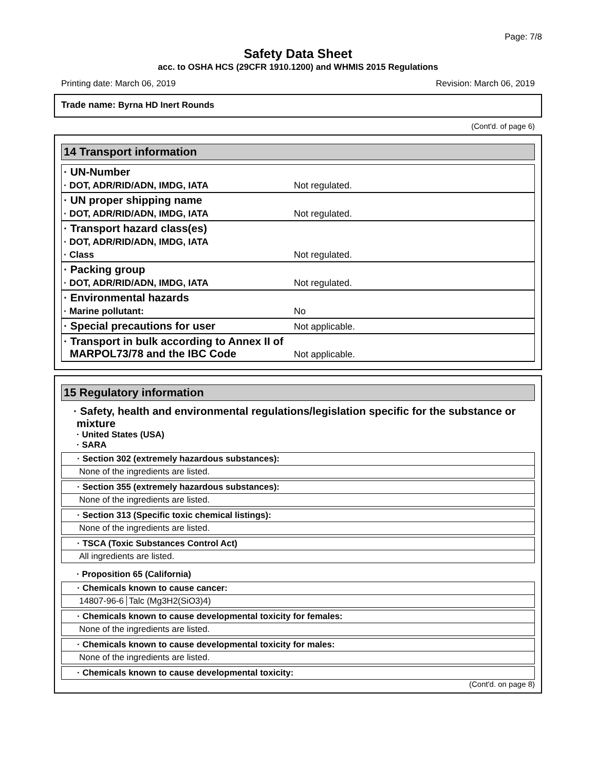Page: 7/8
Safety Data Sheet
acc. to OSHA HCS (29CFR 1910.1200) and WHMIS 2015 Regulations
Printing date: March 06, 2019 Revision: March 06, 2019
Trade name: Byrna HD Inert Rounds
(Cont'd. of page 6)
14 Transport information
| · UN-Number | |
| · DOT, ADR/RID/ADN, IMDG, IATA | Not regulated. |
| · UN proper shipping name | |
| · DOT, ADR/RID/ADN, IMDG, IATA | Not regulated. |
| · Transport hazard class(es) | |
| · DOT, ADR/RID/ADN, IMDG, IATA | |
| · Class | Not regulated. |
| · Packing group | |
| · DOT, ADR/RID/ADN, IMDG, IATA | Not regulated. |
| · Environmental hazards | |
| · Marine pollutant: | No |
| · Special precautions for user | Not applicable. |
| · Transport in bulk according to Annex II of MARPOL73/78 and the IBC Code | Not applicable. |
15 Regulatory information
· Safety, health and environmental regulations/legislation specific for the substance or mixture
· United States (USA)
· SARA
· Section 302 (extremely hazardous substances):
None of the ingredients are listed.
· Section 355 (extremely hazardous substances):
None of the ingredients are listed.
· Section 313 (Specific toxic chemical listings):
None of the ingredients are listed.
· TSCA (Toxic Substances Control Act)
All ingredients are listed.
· Proposition 65 (California)
· Chemicals known to cause cancer:
14807-96-6 Talc (Mg3H2(SiO3)4)
· Chemicals known to cause developmental toxicity for females:
None of the ingredients are listed.
· Chemicals known to cause developmental toxicity for males:
None of the ingredients are listed.
· Chemicals known to cause developmental toxicity:
(Cont'd. on page 8)